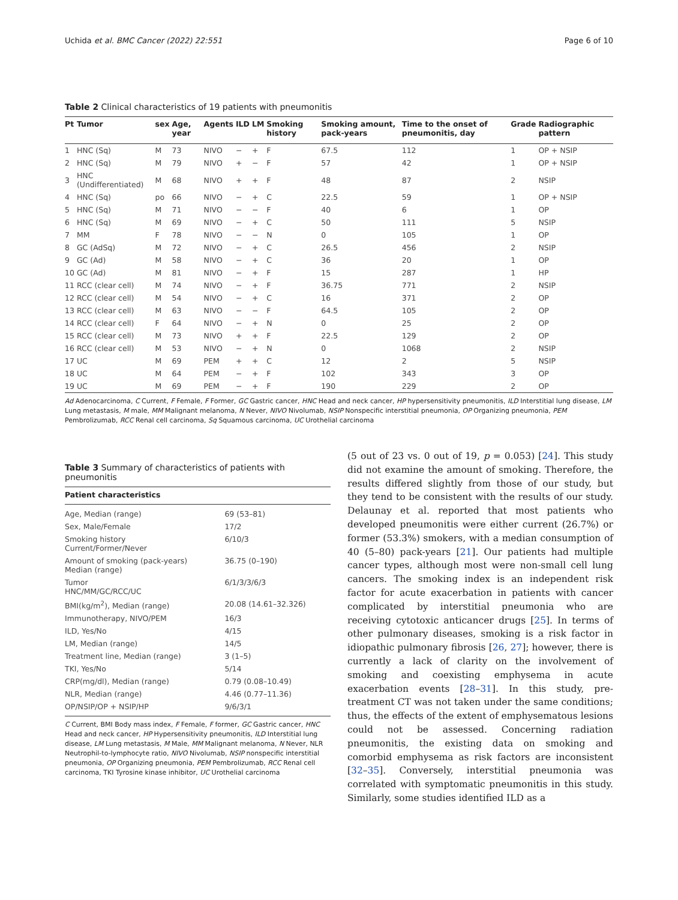Uchida et al. BMC Cancer (2022) 22:551 Page 6 of 10
Table 2 Clinical characteristics of 19 patients with pneumonitis
| Pt | Tumor | sex | Age, year | Agents | ILD | LM | Smoking history | Smoking amount, pack-years | Time to the onset of pneumonitis, day | Grade | Radiographic pattern |
| --- | --- | --- | --- | --- | --- | --- | --- | --- | --- | --- | --- |
| 1 | HNC (Sq) | M | 73 | NIVO | − | + | F | 67.5 | 112 | 1 | OP + NSIP |
| 2 | HNC (Sq) | M | 79 | NIVO | + | − | F | 57 | 42 | 1 | OP + NSIP |
| 3 | HNC (Undifferentiated) | M | 68 | NIVO | + | + | F | 48 | 87 | 2 | NSIP |
| 4 | HNC (Sq) | po | 66 | NIVO | − | + | C | 22.5 | 59 | 1 | OP + NSIP |
| 5 | HNC (Sq) | M | 71 | NIVO | − | − | F | 40 | 6 | 1 | OP |
| 6 | HNC (Sq) | M | 69 | NIVO | − | + | C | 50 | 111 | 5 | NSIP |
| 7 | MM | F | 78 | NIVO | − | − | N | 0 | 105 | 1 | OP |
| 8 | GC (AdSq) | M | 72 | NIVO | − | + | C | 26.5 | 456 | 2 | NSIP |
| 9 | GC (Ad) | M | 58 | NIVO | − | + | C | 36 | 20 | 1 | OP |
| 10 | GC (Ad) | M | 81 | NIVO | − | + | F | 15 | 287 | 1 | HP |
| 11 | RCC (clear cell) | M | 74 | NIVO | − | + | F | 36.75 | 771 | 2 | NSIP |
| 12 | RCC (clear cell) | M | 54 | NIVO | − | + | C | 16 | 371 | 2 | OP |
| 13 | RCC (clear cell) | M | 63 | NIVO | − | − | F | 64.5 | 105 | 2 | OP |
| 14 | RCC (clear cell) | F | 64 | NIVO | − | + | N | 0 | 25 | 2 | OP |
| 15 | RCC (clear cell) | M | 73 | NIVO | + | + | F | 22.5 | 129 | 2 | OP |
| 16 | RCC (clear cell) | M | 53 | NIVO | − | + | N | 0 | 1068 | 2 | NSIP |
| 17 | UC | M | 69 | PEM | + | + | C | 12 | 2 | 5 | NSIP |
| 18 | UC | M | 64 | PEM | − | + | F | 102 | 343 | 3 | OP |
| 19 | UC | M | 69 | PEM | − | + | F | 190 | 229 | 2 | OP |
Ad Adenocarcinoma, C Current, F Female, F Former, GC Gastric cancer, HNC Head and neck cancer, HP hypersensitivity pneumonitis, ILD Interstitial lung disease, LM Lung metastasis, M male, MM Malignant melanoma, N Never, NIVO Nivolumab, NSIP Nonspecific interstitial pneumonia, OP Organizing pneumonia, PEM Pembrolizumab, RCC Renal cell carcinoma, Sq Squamous carcinoma, UC Urothelial carcinoma
Table 3 Summary of characteristics of patients with pneumonitis
| Patient characteristics | |
| --- | --- |
| Age, Median (range) | 69 (53–81) |
| Sex, Male/Female | 17/2 |
| Smoking history Current/Former/Never | 6/10/3 |
| Amount of smoking (pack-years) Median (range) | 36.75 (0–190) |
| Tumor HNC/MM/GC/RCC/UC | 6/1/3/3/6/3 |
| BMI(kg/m<sup>2</sup>), Median (range) | 20.08 (14.61–32.326) |
| Immunotherapy, NIVO/PEM | 16/3 |
| ILD, Yes/No | 4/15 |
| LM, Median (range) | 14/5 |
| Treatment line, Median (range) | 3 (1–5) |
| TKI, Yes/No | 5/14 |
| CRP(mg/dl), Median (range) | 0.79 (0.08–10.49) |
| NLR, Median (range) | 4.46 (0.77–11.36) |
| OP/NSIP/OP + NSIP/HP | 9/6/3/1 |
C Current, BMI Body mass index, F Female, F former, GC Gastric cancer, HNC Head and neck cancer, HP Hypersensitivity pneumonitis, ILD Interstitial lung disease, LM Lung metastasis, M Male, MM Malignant melanoma, N Never, NLR Neutrophil-to-lymphocyte ratio, NIVO Nivolumab, NSIP nonspecific interstitial pneumonia, OP Organizing pneumonia, PEM Pembrolizumab, RCC Renal cell carcinoma, TKI Tyrosine kinase inhibitor, UC Urothelial carcinoma
(5 out of 23 vs. 0 out of 19, p = 0.053) [24]. This study did not examine the amount of smoking. Therefore, the results differed slightly from those of our study, but they tend to be consistent with the results of our study. Delaunay et al. reported that most patients who developed pneumonitis were either current (26.7%) or former (53.3%) smokers, with a median consumption of 40 (5–80) pack-years [21]. Our patients had multiple cancer types, although most were non-small cell lung cancers. The smoking index is an independent risk factor for acute exacerbation in patients with cancer complicated by interstitial pneumonia who are receiving cytotoxic anticancer drugs [25]. In terms of other pulmonary diseases, smoking is a risk factor in idiopathic pulmonary fibrosis [26, 27]; however, there is currently a lack of clarity on the involvement of smoking and coexisting emphysema in acute exacerbation events [28–31]. In this study, pre-treatment CT was not taken under the same conditions; thus, the effects of the extent of emphysematous lesions could not be assessed. Concerning radiation pneumonitis, the existing data on smoking and comorbid emphysema as risk factors are inconsistent [32–35]. Conversely, interstitial pneumonia was correlated with symptomatic pneumonitis in this study. Similarly, some studies identified ILD as a